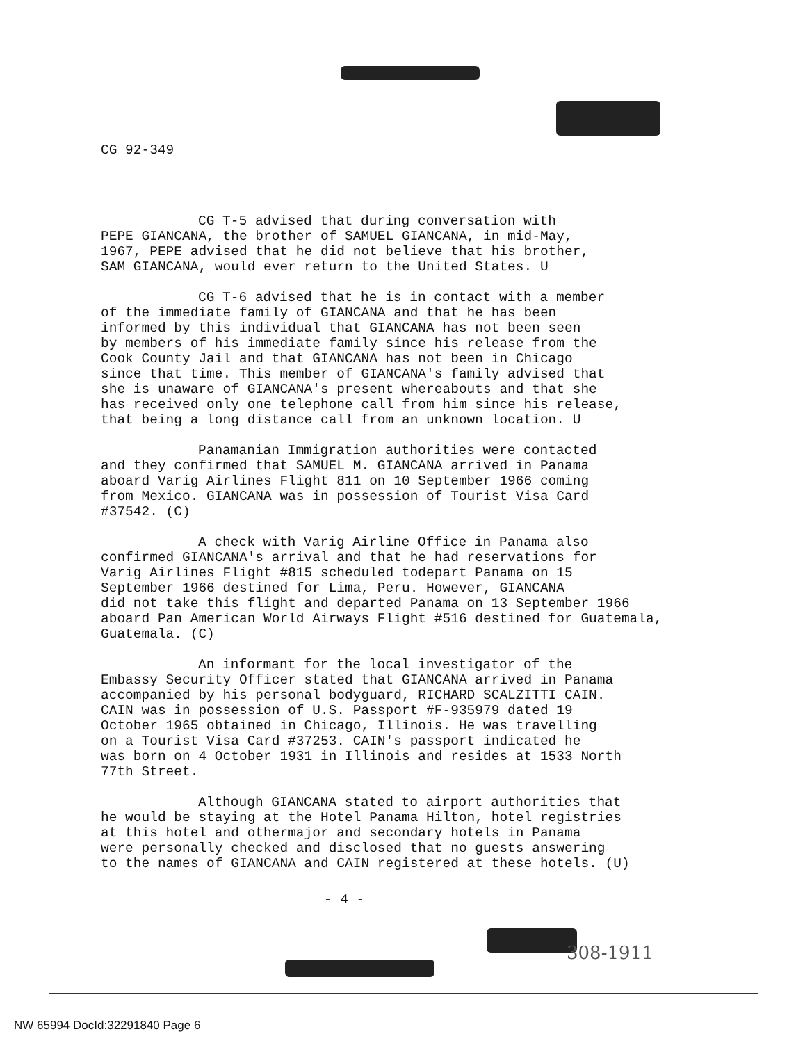CG 92-349
CG T-5 advised that during conversation with PEPE GIANCANA, the brother of SAMUEL GIANCANA, in mid-May, 1967, PEPE advised that he did not believe that his brother, SAM GIANCANA, would ever return to the United States. U
CG T-6 advised that he is in contact with a member of the immediate family of GIANCANA and that he has been informed by this individual that GIANCANA has not been seen by members of his immediate family since his release from the Cook County Jail and that GIANCANA has not been in Chicago since that time. This member of GIANCANA's family advised that she is unaware of GIANCANA's present whereabouts and that she has received only one telephone call from him since his release, that being a long distance call from an unknown location. U
Panamanian Immigration authorities were contacted and they confirmed that SAMUEL M. GIANCANA arrived in Panama aboard Varig Airlines Flight 811 on 10 September 1966 coming from Mexico. GIANCANA was in possession of Tourist Visa Card #37542. (C)
A check with Varig Airline Office in Panama also confirmed GIANCANA's arrival and that he had reservations for Varig Airlines Flight #815 scheduled todepart Panama on 15 September 1966 destined for Lima, Peru. However, GIANCANA did not take this flight and departed Panama on 13 September 1966 aboard Pan American World Airways Flight #516 destined for Guatemala, Guatemala. (C)
An informant for the local investigator of the Embassy Security Officer stated that GIANCANA arrived in Panama accompanied by his personal bodyguard, RICHARD SCALZITTI CAIN. CAIN was in possession of U.S. Passport #F-935979 dated 19 October 1965 obtained in Chicago, Illinois. He was travelling on a Tourist Visa Card #37253. CAIN's passport indicated he was born on 4 October 1931 in Illinois and resides at 1533 North 77th Street.
Although GIANCANA stated to airport authorities that he would be staying at the Hotel Panama Hilton, hotel registries at this hotel and othermajor and secondary hotels in Panama were personally checked and disclosed that no guests answering to the names of GIANCANA and CAIN registered at these hotels. (U)
- 4 -
308-1911
NW 65994 DocId:32291840 Page 6